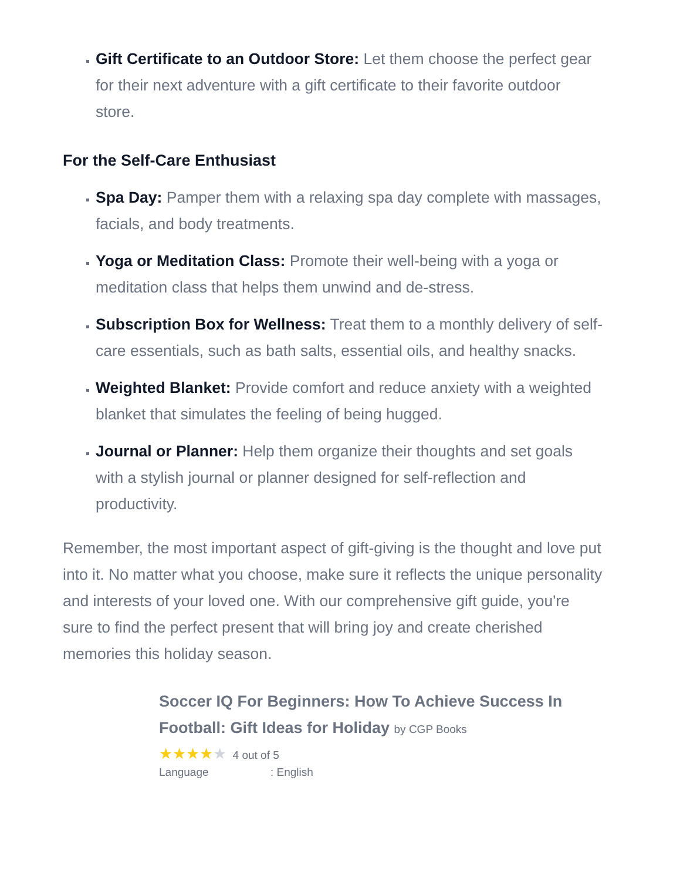Gift Certificate to an Outdoor Store: Let them choose the perfect gear for their next adventure with a gift certificate to their favorite outdoor store.
For the Self-Care Enthusiast
Spa Day: Pamper them with a relaxing spa day complete with massages, facials, and body treatments.
Yoga or Meditation Class: Promote their well-being with a yoga or meditation class that helps them unwind and de-stress.
Subscription Box for Wellness: Treat them to a monthly delivery of self-care essentials, such as bath salts, essential oils, and healthy snacks.
Weighted Blanket: Provide comfort and reduce anxiety with a weighted blanket that simulates the feeling of being hugged.
Journal or Planner: Help them organize their thoughts and set goals with a stylish journal or planner designed for self-reflection and productivity.
Remember, the most important aspect of gift-giving is the thought and love put into it. No matter what you choose, make sure it reflects the unique personality and interests of your loved one. With our comprehensive gift guide, you're sure to find the perfect present that will bring joy and create cherished memories this holiday season.
Soccer IQ For Beginners: How To Achieve Success In Football: Gift Ideas for Holiday by CGP Books
★★★★★ 4 out of 5
Language: English